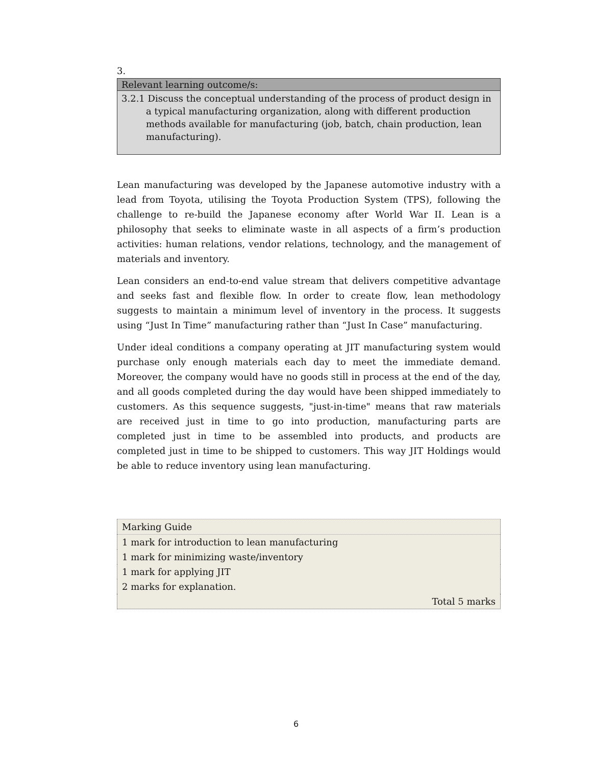3.
Relevant learning outcome/s:
3.2.1 Discuss the conceptual understanding of the process of product design in a typical manufacturing organization, along with different production methods available for manufacturing (job, batch, chain production, lean manufacturing).
Lean manufacturing was developed by the Japanese automotive industry with a lead from Toyota, utilising the Toyota Production System (TPS), following the challenge to re-build the Japanese economy after World War II. Lean is a philosophy that seeks to eliminate waste in all aspects of a firm’s production activities: human relations, vendor relations, technology, and the management of materials and inventory.
Lean considers an end-to-end value stream that delivers competitive advantage and seeks fast and flexible flow. In order to create flow, lean methodology suggests to maintain a minimum level of inventory in the process. It suggests using “Just In Time” manufacturing rather than “Just In Case” manufacturing.
Under ideal conditions a company operating at JIT manufacturing system would purchase only enough materials each day to meet the immediate demand. Moreover, the company would have no goods still in process at the end of the day, and all goods completed during the day would have been shipped immediately to customers. As this sequence suggests, "just-in-time" means that raw materials are received just in time to go into production, manufacturing parts are completed just in time to be assembled into products, and products are completed just in time to be shipped to customers. This way JIT Holdings would be able to reduce inventory using lean manufacturing.
| Marking Guide |
| 1 mark for introduction to lean manufacturing |
| 1 mark for minimizing waste/inventory |
| 1 mark for applying JIT |
| 2 marks for explanation. |
| Total 5 marks |
6